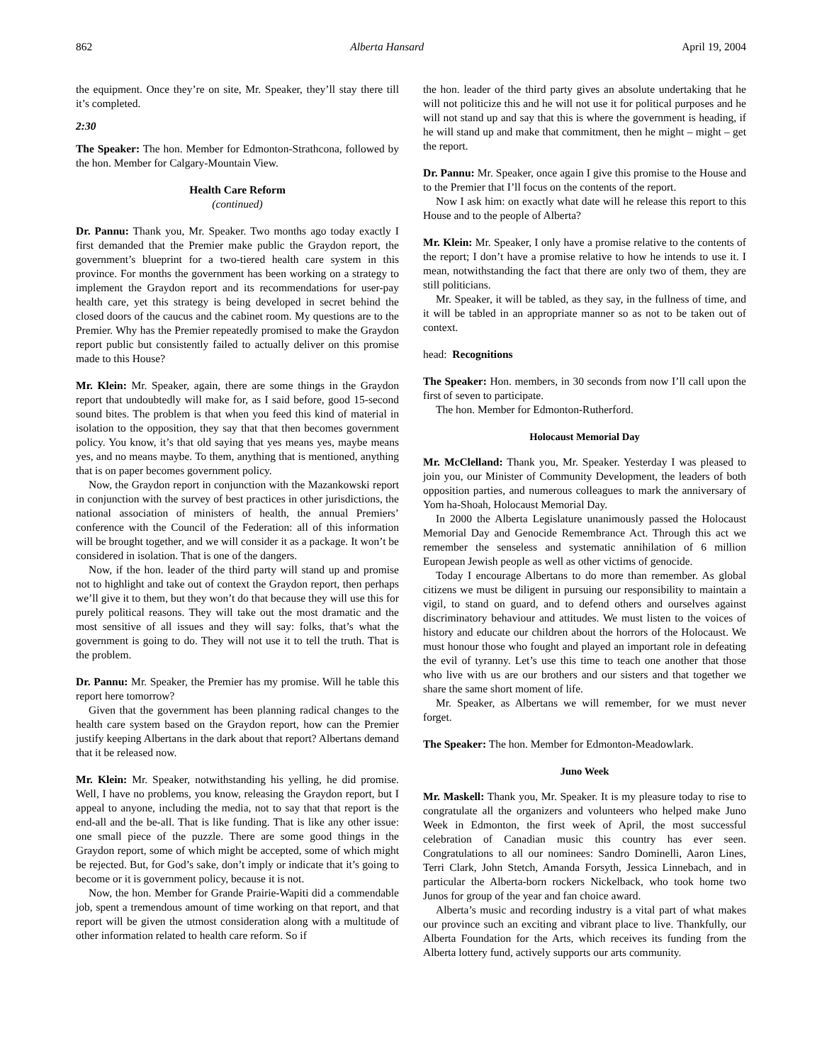862 Alberta Hansard April 19, 2004
the equipment. Once they’re on site, Mr. Speaker, they’ll stay there till it’s completed.
2:30
The Speaker: The hon. Member for Edmonton-Strathcona, followed by the hon. Member for Calgary-Mountain View.
Health Care Reform
(continued)
Dr. Pannu: Thank you, Mr. Speaker. Two months ago today exactly I first demanded that the Premier make public the Graydon report, the government’s blueprint for a two-tiered health care system in this province. For months the government has been working on a strategy to implement the Graydon report and its recommendations for user-pay health care, yet this strategy is being developed in secret behind the closed doors of the caucus and the cabinet room. My questions are to the Premier. Why has the Premier repeatedly promised to make the Graydon report public but consistently failed to actually deliver on this promise made to this House?
Mr. Klein: Mr. Speaker, again, there are some things in the Graydon report that undoubtedly will make for, as I said before, good 15-second sound bites. The problem is that when you feed this kind of material in isolation to the opposition, they say that that then becomes government policy. You know, it’s that old saying that yes means yes, maybe means yes, and no means maybe. To them, anything that is mentioned, anything that is on paper becomes government policy.
Now, the Graydon report in conjunction with the Mazankowski report in conjunction with the survey of best practices in other jurisdictions, the national association of ministers of health, the annual Premiers’ conference with the Council of the Federation: all of this information will be brought together, and we will consider it as a package. It won’t be considered in isolation. That is one of the dangers.
Now, if the hon. leader of the third party will stand up and promise not to highlight and take out of context the Graydon report, then perhaps we’ll give it to them, but they won’t do that because they will use this for purely political reasons. They will take out the most dramatic and the most sensitive of all issues and they will say: folks, that’s what the government is going to do. They will not use it to tell the truth. That is the problem.
Dr. Pannu: Mr. Speaker, the Premier has my promise. Will he table this report here tomorrow?
Given that the government has been planning radical changes to the health care system based on the Graydon report, how can the Premier justify keeping Albertans in the dark about that report? Albertans demand that it be released now.
Mr. Klein: Mr. Speaker, notwithstanding his yelling, he did promise. Well, I have no problems, you know, releasing the Graydon report, but I appeal to anyone, including the media, not to say that that report is the end-all and the be-all. That is like funding. That is like any other issue: one small piece of the puzzle. There are some good things in the Graydon report, some of which might be accepted, some of which might be rejected. But, for God’s sake, don’t imply or indicate that it’s going to become or it is government policy, because it is not.
Now, the hon. Member for Grande Prairie-Wapiti did a commendable job, spent a tremendous amount of time working on that report, and that report will be given the utmost consideration along with a multitude of other information related to health care reform. So if
the hon. leader of the third party gives an absolute undertaking that he will not politicize this and he will not use it for political purposes and he will not stand up and say that this is where the government is heading, if he will stand up and make that commitment, then he might – might – get the report.
Dr. Pannu: Mr. Speaker, once again I give this promise to the House and to the Premier that I’ll focus on the contents of the report.
Now I ask him: on exactly what date will he release this report to this House and to the people of Alberta?
Mr. Klein: Mr. Speaker, I only have a promise relative to the contents of the report; I don’t have a promise relative to how he intends to use it. I mean, notwithstanding the fact that there are only two of them, they are still politicians.
Mr. Speaker, it will be tabled, as they say, in the fullness of time, and it will be tabled in an appropriate manner so as not to be taken out of context.
head: Recognitions
The Speaker: Hon. members, in 30 seconds from now I’ll call upon the first of seven to participate.
The hon. Member for Edmonton-Rutherford.
Holocaust Memorial Day
Mr. McClelland: Thank you, Mr. Speaker. Yesterday I was pleased to join you, our Minister of Community Development, the leaders of both opposition parties, and numerous colleagues to mark the anniversary of Yom ha-Shoah, Holocaust Memorial Day.
In 2000 the Alberta Legislature unanimously passed the Holocaust Memorial Day and Genocide Remembrance Act. Through this act we remember the senseless and systematic annihilation of 6 million European Jewish people as well as other victims of genocide.
Today I encourage Albertans to do more than remember. As global citizens we must be diligent in pursuing our responsibility to maintain a vigil, to stand on guard, and to defend others and ourselves against discriminatory behaviour and attitudes. We must listen to the voices of history and educate our children about the horrors of the Holocaust. We must honour those who fought and played an important role in defeating the evil of tyranny. Let’s use this time to teach one another that those who live with us are our brothers and our sisters and that together we share the same short moment of life.
Mr. Speaker, as Albertans we will remember, for we must never forget.
The Speaker: The hon. Member for Edmonton-Meadowlark.
Juno Week
Mr. Maskell: Thank you, Mr. Speaker. It is my pleasure today to rise to congratulate all the organizers and volunteers who helped make Juno Week in Edmonton, the first week of April, the most successful celebration of Canadian music this country has ever seen. Congratulations to all our nominees: Sandro Dominelli, Aaron Lines, Terri Clark, John Stetch, Amanda Forsyth, Jessica Linnebach, and in particular the Alberta-born rockers Nickelback, who took home two Junos for group of the year and fan choice award.
Alberta’s music and recording industry is a vital part of what makes our province such an exciting and vibrant place to live. Thankfully, our Alberta Foundation for the Arts, which receives its funding from the Alberta lottery fund, actively supports our arts community.